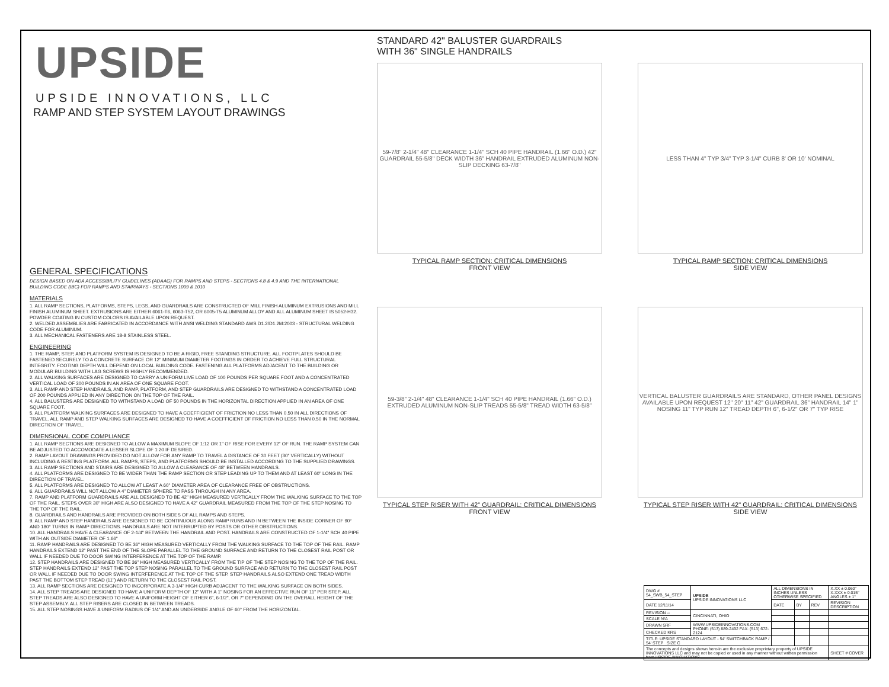UPSIDE
UPSIDE INNOVATIONS, LLC
RAMP AND STEP SYSTEM LAYOUT DRAWINGS
GENERAL SPECIFICATIONS
DESIGN BASED ON ADA ACCESSIBILITY GUIDELINES (ADAAG) FOR RAMPS AND STEPS - SECTIONS 4.8 & 4.9 AND THE INTERNATIONAL BUILDING CODE (IBC) FOR RAMPS AND STAIRWAYS - SECTIONS 1009 & 1010
MATERIALS
1. ALL RAMP SECTIONS, PLATFORMS, STEPS, LEGS, AND GUARDRAILS ARE CONSTRUCTED OF MILL FINISH ALUMINUM EXTRUSIONS AND MILL FINISH ALUMINUM SHEET. EXTRUSIONS ARE EITHER 6061-T6, 6063-T52, OR 6005-T5 ALUMINUM ALLOY AND ALL ALUMINUM SHEET IS 5052-H32. POWDER COATING IN CUSTOM COLORS IS AVAILABLE UPON REQUEST.
2. WELDED ASSEMBLIES ARE FABRICATED IN ACCORDANCE WITH ANSI WELDING STANDARD AWS D1.2/D1.2M:2003 - STRUCTURAL WELDING CODE FOR ALUMINUM.
3. ALL MECHANICAL FASTENERS ARE 18-8 STAINLESS STEEL.
ENGINEERING
1. THE RAMP, STEP, AND PLATFORM SYSTEM IS DESIGNED TO BE A RIGID, FREE STANDING STRUCTURE. ALL FOOTPLATES SHOULD BE FASTENED SECURELY TO A CONCRETE SURFACE OR 12" MINIMUM DIAMETER FOOTINGS IN ORDER TO ACHIEVE FULL STRUCTURAL INTEGRITY. FOOTING DEPTH WILL DEPEND ON LOCAL BUILDING CODE. FASTENING ALL PLATFORMS ADJACENT TO THE BUILDING OR MODULAR BUILDING WITH LAG SCREWS IS HIGHLY RECOMMENDED.
2. ALL WALKING SURFACES ARE DESIGNED TO CARRY A UNIFORM LIVE LOAD OF 100 POUNDS PER SQUARE FOOT AND A CONCENTRATED VERTICAL LOAD OF 300 POUNDS IN AN AREA OF ONE SQUARE FOOT.
3. ALL RAMP AND STEP HANDRAILS, AND RAMP, PLATFORM, AND STEP GUARDRAILS ARE DESIGNED TO WITHSTAND A CONCENTRATED LOAD OF 200 POUNDS APPLIED IN ANY DIRECTION ON THE TOP OF THE RAIL.
4. ALL BALUSTERS ARE DESIGNED TO WITHSTAND A LOAD OF 50 POUNDS IN THE HORIZONTAL DIRECTION APPLIED IN AN AREA OF ONE SQUARE FOOT.
5. ALL PLATFORM WALKING SURFACES ARE DESIGNED TO HAVE A COEFFICIENT OF FRICTION NO LESS THAN 0.50 IN ALL DIRECTIONS OF TRAVEL. ALL RAMP AND STEP WALKING SURFACES ARE DESIGNED TO HAVE A COEFFICIENT OF FRICTION NO LESS THAN 0.50 IN THE NORMAL DIRECTION OF TRAVEL.
DIMENSIONAL CODE COMPLIANCE
1. ALL RAMP SECTIONS ARE DESIGNED TO ALLOW A MAXIMUM SLOPE OF 1:12 OR 1" OF RISE FOR EVERY 12" OF RUN. THE RAMP SYSTEM CAN BE ADJUSTED TO ACCOMODATE A LESSER SLOPE OF 1:20 IF DESIRED.
2. RAMP LAYOUT DRAWINGS PROVIDED DO NOT ALLOW FOR ANY RAMP TO TRAVEL A DISTANCE OF 30 FEET (30" VERTICALLY) WITHOUT INCLUDING A RESTING PLATFORM. ALL RAMPS, STEPS, AND PLATFORMS SHOULD BE INSTALLED ACCORDING TO THE SUPPLIED DRAWINGS.
3. ALL RAMP SECTIONS AND STAIRS ARE DESIGNED TO ALLOW A CLEARANCE OF 48" BETWEEN HANDRAILS.
4. ALL PLATFORMS ARE DESIGNED TO BE WIDER THAN THE RAMP SECTION OR STEP LEADING UP TO THEM AND AT LEAST 60" LONG IN THE DIRECTION OF TRAVEL.
5. ALL PLATFORMS ARE DESIGNED TO ALLOW AT LEAST A 60" DIAMETER AREA OF CLEARANCE FREE OF OBSTRUCTIONS.
6. ALL GUARDRAILS WILL NOT ALLOW A 4" DIAMETER SPHERE TO PASS THROUGH IN ANY AREA.
7. RAMP AND PLATFORM GUARDRAILS ARE ALL DESIGNED TO BE 42" HIGH MEASURED VERTICALLY FROM THE WALKING SURFACE TO THE TOP OF THE RAIL. STEPS OVER 30" HIGH ARE ALSO DESIGNED TO HAVE A 42" GUARDRAIL MEASURED FROM THE TOP OF THE STEP NOSING TO THE TOP OF THE RAIL.
8. GUARDRAILS AND HANDRAILS ARE PROVIDED ON BOTH SIDES OF ALL RAMPS AND STEPS.
9. ALL RAMP AND STEP HANDRAILS ARE DESIGNED TO BE CONTINUOUS ALONG RAMP RUNS AND IN BETWEEN THE INSIDE CORNER OF 90° AND 180° TURNS IN RAMP DIRECTIONS. HANDRAILS ARE NOT INTERRUPTED BY POSTS OR OTHER OBSTRUCTIONS.
10. ALL HANDRAILS HAVE A CLEARANCE OF 2-1/4" BETWEEN THE HANDRAIL AND POST. HANDRAILS ARE CONSTRUCTED OF 1-1/4" SCH 40 PIPE WITH AN OUTSIDE DIAMETER OF 1.66"
11. RAMP HANDRAILS ARE DESIGNED TO BE 36" HIGH MEASURED VERTICALLY FROM THE WALKING SURFACE TO THE TOP OF THE RAIL. RAMP HANDRAILS EXTEND 12" PAST THE END OF THE SLOPE PARALLEL TO THE GROUND SURFACE AND RETURN TO THE CLOSEST RAIL POST OR WALL IF NEEDED DUE TO DOOR SWING INTERFERENCE AT THE TOP OF THE RAMP.
12. STEP HANDRAILS ARE DESIGNED TO BE 36" HIGH MEASURED VERTICALLY FROM THE TIP OF THE STEP NOSING TO THE TOP OF THE RAIL. STEP HANDRAILS EXTEND 12" PAST THE TOP STEP NOSING PARALLEL TO THE GROUND SURFACE AND RETURN TO THE CLOSEST RAIL POST OR WALL IF NEEDED DUE TO DOOR SWING INTERFERENCE AT THE TOP OF THE STEP. STEP HANDRAILS ALSO EXTEND ONE TREAD WIDTH PAST THE BOTTOM STEP TREAD (11") AND RETURN TO THE CLOSEST RAIL POST.
13. ALL RAMP SECTIONS ARE DESIGNED TO INCORPORATE A 3-1/4" HIGH CURB ADJACENT TO THE WALKING SURFACE ON BOTH SIDES.
14. ALL STEP TREADS ARE DESIGNED TO HAVE A UNIFORM DEPTH OF 12" WITH A 1" NOSING FOR AN EFFECTIVE RUN OF 11" PER STEP. ALL STEP TREADS ARE ALSO DESIGNED TO HAVE A UNIFORM HEIGHT OF EITHER 6", 6-1/2", OR 7" DEPENDING ON THE OVERALL HEIGHT OF THE STEP ASSEMBLY. ALL STEP RISERS ARE CLOSED IN BETWEEN TREADS.
15. ALL STEP NOSINGS HAVE A UNIFORM RADIUS OF 1/4" AND AN UNDERSIDE ANGLE OF 60° FROM THE HORIZONTAL.
STANDARD 42" BALUSTER GUARDRAILS
WITH 36" SINGLE HANDRAILS
59-7/8" 2-1/4" 48" CLEARANCE 1-1/4" SCH 40 PIPE HANDRAIL (1.66" O.D.) 42" GUARDRAIL 55-5/8" DECK WIDTH 36" HANDRAIL EXTRUDED ALUMINUM NON-SLIP DECKING 63-7/8"
TYPICAL RAMP SECTION: CRITICAL DIMENSIONS
FRONT VIEW
LESS THAN 4" TYP 3/4" TYP 3-1/4" CURB 8' OR 10' NOMINAL
TYPICAL RAMP SECTION: CRITICAL DIMENSIONS
SIDE VIEW
59-3/8" 2-1/4" 48" CLEARANCE 1-1/4" SCH 40 PIPE HANDRAIL (1.66" O.D.) EXTRUDED ALUMINUM NON-SLIP TREADS 55-5/8" TREAD WIDTH 63-5/8"
TYPICAL STEP RISER WITH 42" GUARDRAIL: CRITICAL DIMENSIONS
FRONT VIEW
VERTICAL BALUSTER GUARDRAILS ARE STANDARD, OTHER PANEL DESIGNS AVAILABLE UPON REQUEST 12" 20" 11" 42" GUARDRAIL 36" HANDRAIL 14" 1" NOSING 11" TYP RUN 12" TREAD DEPTH 6", 6-1/2" OR 7" TYP RISE
TYPICAL STEP RISER WITH 42" GUARDRAIL: CRITICAL DIMENSIONS
SIDE VIEW
| DWG # 54_SWB_54_STEP | UPSIDE UPSIDE INNOVATIONS LLC | ALL DIMENSIONS IN INCHES UNLESS OTHERWISE SPECIFIED | | | X.XX ± 0.060" X.XXX ± 0.015" ANGLES ± 1° |
| DATE 12/11/14 | | DATE | BY | REV | REVISION DESCRIPTION |
| REVISION -- | CINCINNATI, OHIO | | | | |
| SCALE N/A | | | | | |
| DRAWN SRF | WWW.UPSIDEINNOVATIONS.COM PHONE: (513) 889-2492 FAX: (513) 672-2124 | | | | |
| CHECKED KRS | | | | | |
| TITLE: UPSIDE STANDARD LAYOUT - 54' SWITCHBACK RAMP / 54' STEP SIZE C | | | | | |
| The concepts and designs shown here-in are the exclusive proprietary property of UPSIDE INNOVATIONS LLC and may not be copied or used in any manner without written permission from UPSIDE INNOVATIONS. | | | | | SHEET # COVER |